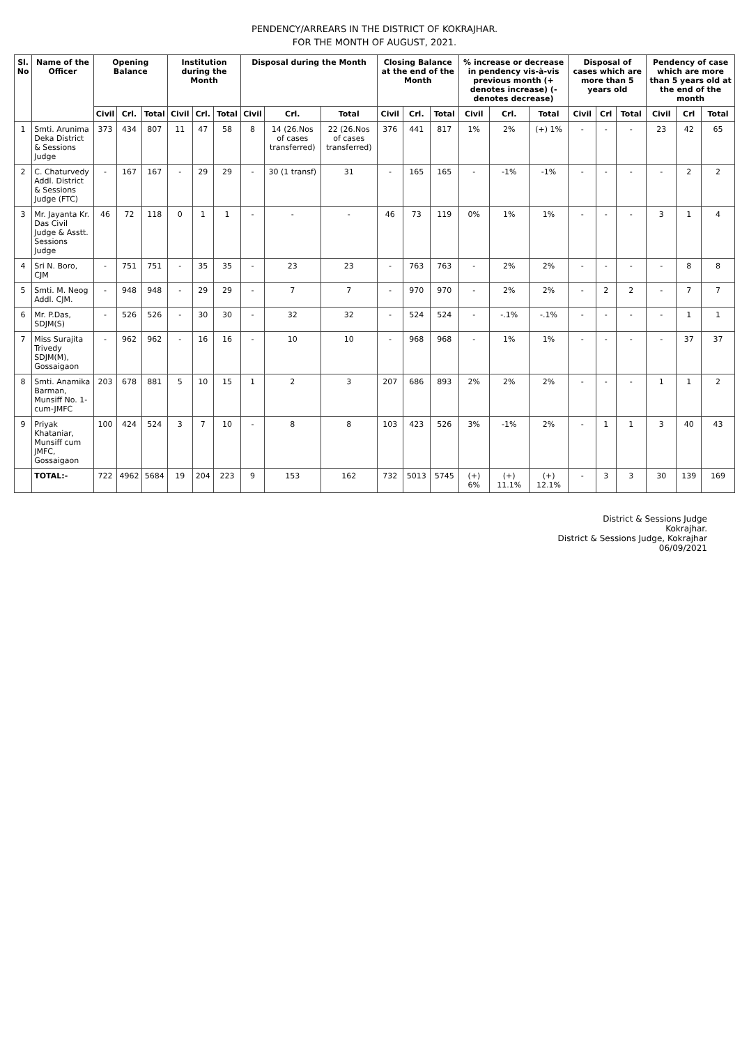PENDENCY/ARREARS IN THE DISTRICT OF KOKRAJHAR.
FOR THE MONTH OF AUGUST, 2021.
| Sl. No | Name of the Officer | Opening Balance | | | Institution during the Month | | | Disposal during the Month | | | Closing Balance at the end of the Month | | | % increase or decrease in pendency vis-à-vis previous month (+ denotes increase) (- denotes decrease) | | | Disposal of cases which are more than 5 years old | | | Pendency of case which are more than 5 years old at the end of the month | | |
| --- | --- | --- | --- | --- | --- | --- | --- | --- | --- | --- | --- | --- | --- | --- | --- | --- | --- | --- | --- | --- | --- | --- |
| | | Civil | Crl. | Total | Civil | Crl. | Total | Civil | Crl. | Total | Civil | Crl. | Total | Civil | Crl. | Total | Civil | Crl | Total | Civil | Crl | Total |
| 1 | Smti. Arunima Deka District & Sessions Judge | 373 | 434 | 807 | 11 | 47 | 58 | 8 | 14 (26.Nos of cases transferred) | 22 (26.Nos of cases transferred) | 376 | 441 | 817 | 1% | 2% | (+) 1% | - | - | - | 23 | 42 | 65 |
| 2 | C. Chaturvedy Addl. District & Sessions Judge (FTC) | - | 167 | 167 | - | 29 | 29 | - | 30 (1 transf) | 31 | - | 165 | 165 | - | -1% | -1% | - | - | - | - | 2 | 2 |
| 3 | Mr. Jayanta Kr. Das Civil Judge & Asstt. Sessions Judge | 46 | 72 | 118 | 0 | 1 | 1 | - | - | - | 46 | 73 | 119 | 0% | 1% | 1% | - | - | - | 3 | 1 | 4 |
| 4 | Sri N. Boro, CJM | - | 751 | 751 | - | 35 | 35 | - | 23 | 23 | - | 763 | 763 | - | 2% | 2% | - | - | - | - | 8 | 8 |
| 5 | Smti. M. Neog Addl. CJM. | - | 948 | 948 | - | 29 | 29 | - | 7 | 7 | - | 970 | 970 | - | 2% | 2% | - | 2 | 2 | - | 7 | 7 |
| 6 | Mr. P.Das, SDJM(S) | - | 526 | 526 | - | 30 | 30 | - | 32 | 32 | - | 524 | 524 | - | -.1% | -.1% | - | - | - | - | 1 | 1 |
| 7 | Miss Surajita Trivedy SDJM(M), Gossaigaon | - | 962 | 962 | - | 16 | 16 | - | 10 | 10 | - | 968 | 968 | - | 1% | 1% | - | - | - | - | 37 | 37 |
| 8 | Smti. Anamika Barman, Munsiff No. 1- cum-JMFC | 203 | 678 | 881 | 5 | 10 | 15 | 1 | 2 | 3 | 207 | 686 | 893 | 2% | 2% | 2% | - | - | - | 1 | 1 | 2 |
| 9 | Priyak Khataniar, Munsiff cum JMFC, Gossaigaon | 100 | 424 | 524 | 3 | 7 | 10 | - | 8 | 8 | 103 | 423 | 526 | 3% | -1% | 2% | - | 1 | 1 | 3 | 40 | 43 |
| | TOTAL:- | 722 | 4962 | 5684 | 19 | 204 | 223 | 9 | 153 | 162 | 732 | 5013 | 5745 | (+) 6% | (+) 11.1% | (+) 12.1% | - | 3 | 3 | 30 | 139 | 169 |
District & Sessions Judge
Kokrajhar.
District & Sessions Judge, Kokrajhar
06/09/2021